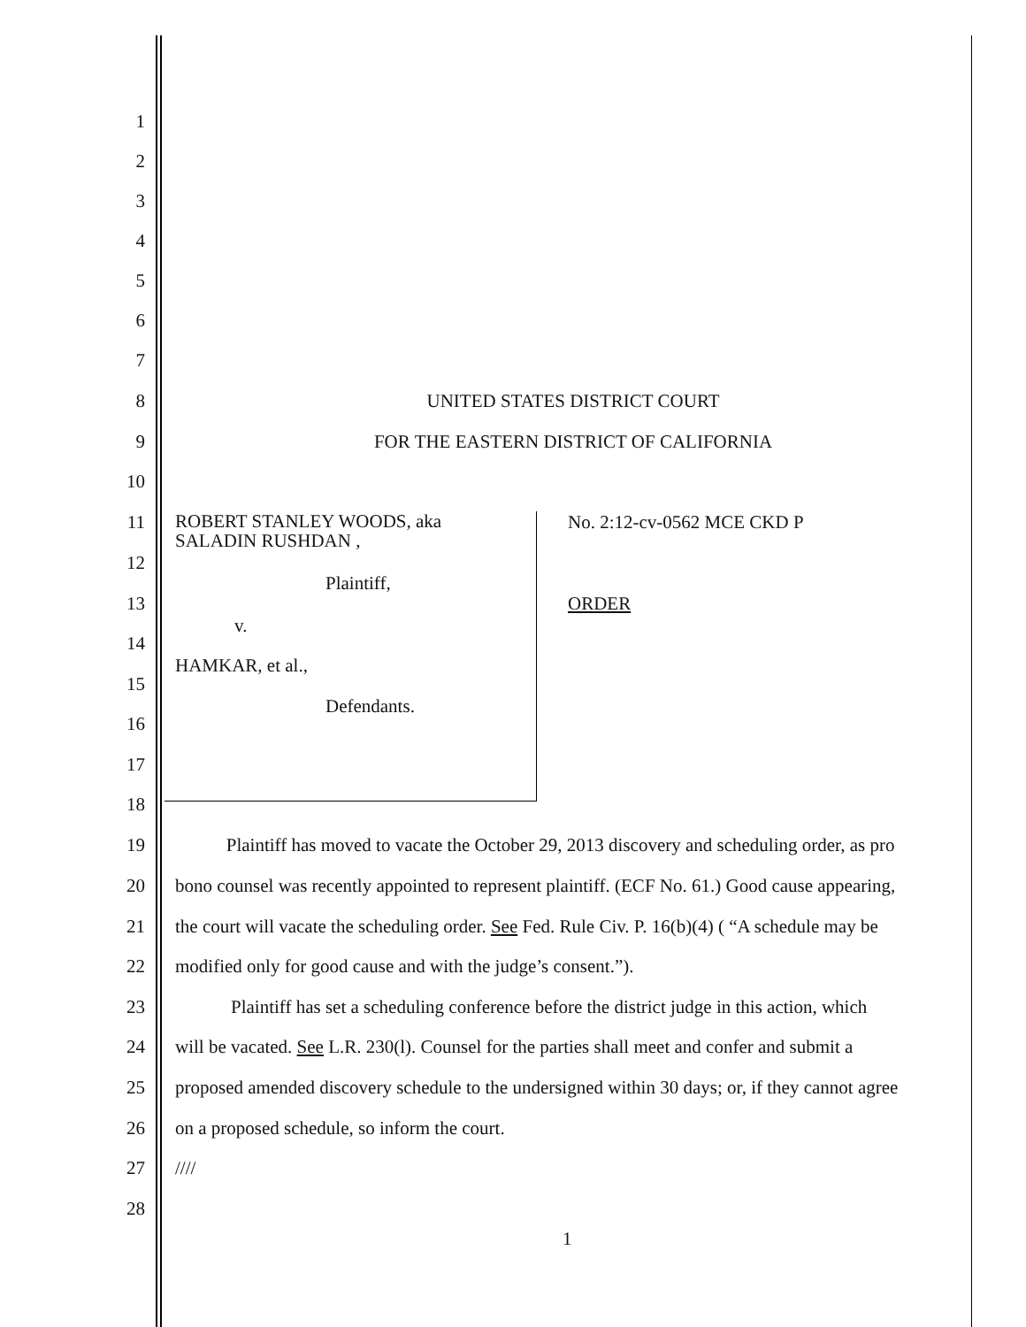1
2
3
4
5
6
7
8 UNITED STATES DISTRICT COURT
9 FOR THE EASTERN DISTRICT OF CALIFORNIA
10
11
ROBERT STANLEY WOODS, aka
SALADIN RUSHDAN ,
No. 2:12-cv-0562 MCE CKD P
12
Plaintiff,
13 ORDER
v.
14
HAMKAR, et al.,
15
Defendants.
16
17
18
19
Plaintiff has moved to vacate the October 29, 2013 discovery and scheduling order, as pro
20
bono counsel was recently appointed to represent plaintiff. (ECF No. 61.) Good cause appearing,
21
the court will vacate the scheduling order. See Fed. Rule Civ. P. 16(b)(4) ( “A schedule may be
22 modified only for good cause and with the judge’s consent.”).
23
Plaintiff has set a scheduling conference before the district judge in this action, which
24
will be vacated. See L.R. 230(l). Counsel for the parties shall meet and confer and submit a
25
proposed amended discovery schedule to the undersigned within 30 days; or, if they cannot agree
26 on a proposed schedule, so inform the court.
27 ////
28
1